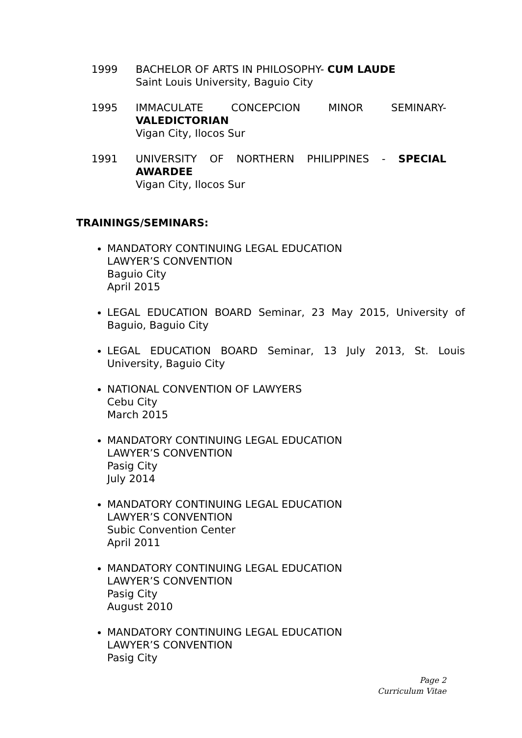1999 BACHELOR OF ARTS IN PHILOSOPHY- CUM LAUDE
Saint Louis University, Baguio City
1995 IMMACULATE CONCEPCION MINOR SEMINARY- VALEDICTORIAN
Vigan City, Ilocos Sur
1991 UNIVERSITY OF NORTHERN PHILIPPINES - SPECIAL AWARDEE
Vigan City, Ilocos Sur
TRAININGS/SEMINARS:
MANDATORY CONTINUING LEGAL EDUCATION
LAWYER’S CONVENTION
Baguio City
April 2015
LEGAL EDUCATION BOARD Seminar, 23 May 2015, University of Baguio, Baguio City
LEGAL EDUCATION BOARD Seminar, 13 July 2013, St. Louis University, Baguio City
NATIONAL CONVENTION OF LAWYERS
Cebu City
March 2015
MANDATORY CONTINUING LEGAL EDUCATION
LAWYER’S CONVENTION
Pasig City
July 2014
MANDATORY CONTINUING LEGAL EDUCATION
LAWYER’S CONVENTION
Subic Convention Center
April 2011
MANDATORY CONTINUING LEGAL EDUCATION
LAWYER’S CONVENTION
Pasig City
August 2010
MANDATORY CONTINUING LEGAL EDUCATION
LAWYER’S CONVENTION
Pasig City
Page 2
Curriculum Vitae